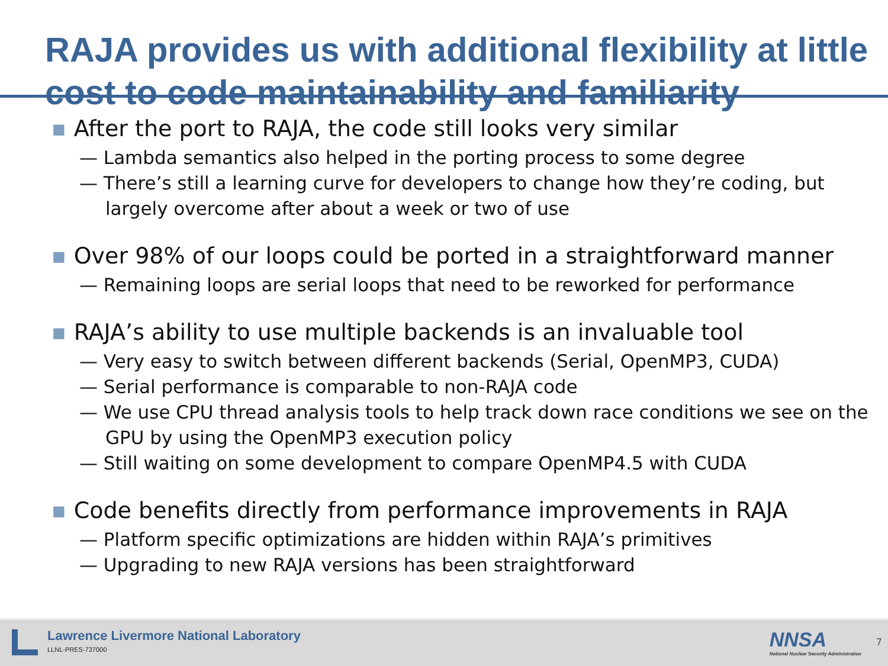RAJA provides us with additional flexibility at little cost to code maintainability and familiarity
■ After the port to RAJA, the code still looks very similar
— Lambda semantics also helped in the porting process to some degree
— There’s still a learning curve for developers to change how they’re coding, but largely overcome after about a week or two of use
■ Over 98% of our loops could be ported in a straightforward manner
— Remaining loops are serial loops that need to be reworked for performance
■ RAJA’s ability to use multiple backends is an invaluable tool
— Very easy to switch between different backends (Serial, OpenMP3, CUDA)
— Serial performance is comparable to non-RAJA code
— We use CPU thread analysis tools to help track down race conditions we see on the GPU by using the OpenMP3 execution policy
— Still waiting on some development to compare OpenMP4.5 with CUDA
■ Code benefits directly from performance improvements in RAJA
— Platform specific optimizations are hidden within RAJA’s primitives
— Upgrading to new RAJA versions has been straightforward
Lawrence Livermore National Laboratory
LLNL-PRES-737000
NNSA
National Nuclear Security Administration
7